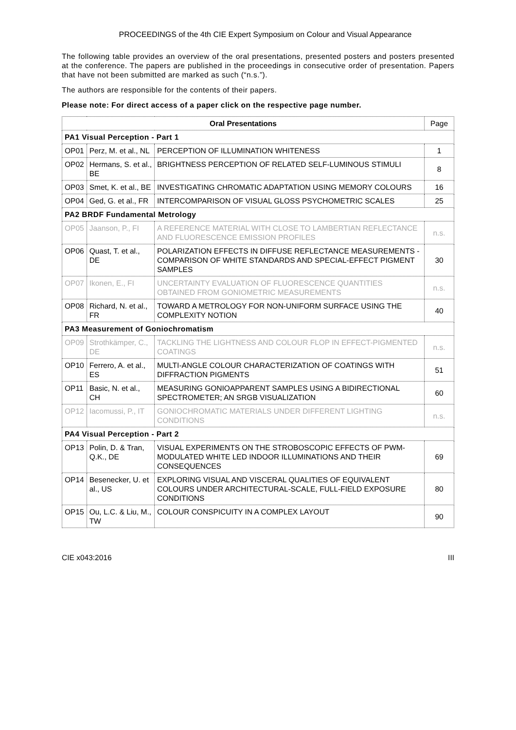PROCEEDINGS of the 4th CIE Expert Symposium on Colour and Visual Appearance
The following table provides an overview of the oral presentations, presented posters and posters presented at the conference. The papers are published in the proceedings in consecutive order of presentation. Papers that have not been submitted are marked as such (“n.s.”).
The authors are responsible for the contents of their papers.
Please note: For direct access of a paper click on the respective page number.
| Oral Presentations | | | Page |
| PA1 Visual Perception - Part 1 | | | |
| OP01 | Perz, M. et al., NL | PERCEPTION OF ILLUMINATION WHITENESS | 1 |
| OP02 | Hermans, S. et al., BE | BRIGHTNESS PERCEPTION OF RELATED SELF-LUMINOUS STIMULI | 8 |
| OP03 | Smet, K. et al., BE | INVESTIGATING CHROMATIC ADAPTATION USING MEMORY COLOURS | 16 |
| OP04 | Ged, G. et al., FR | INTERCOMPARISON OF VISUAL GLOSS PSYCHOMETRIC SCALES | 25 |
| PA2 BRDF Fundamental Metrology | | | |
| OP05 | Jaanson, P., FI | A REFERENCE MATERIAL WITH CLOSE TO LAMBERTIAN REFLECTANCE AND FLUORESCENCE EMISSION PROFILES | n.s. |
| OP06 | Quast, T. et al., DE | POLARIZATION EFFECTS IN DIFFUSE REFLECTANCE MEASUREMENTS - COMPARISON OF WHITE STANDARDS AND SPECIAL-EFFECT PIGMENT SAMPLES | 30 |
| OP07 | Ikonen, E., FI | UNCERTAINTY EVALUATION OF FLUORESCENCE QUANTITIES OBTAINED FROM GONIOMETRIC MEASUREMENTS | n.s. |
| OP08 | Richard, N. et al., FR | TOWARD A METROLOGY FOR NON-UNIFORM SURFACE USING THE COMPLEXITY NOTION | 40 |
| PA3 Measurement of Goniochromatism | | | |
| OP09 | Strothkämper, C., DE | TACKLING THE LIGHTNESS AND COLOUR FLOP IN EFFECT-PIGMENTED COATINGS | n.s. |
| OP10 | Ferrero, A. et al., ES | MULTI-ANGLE COLOUR CHARACTERIZATION OF COATINGS WITH DIFFRACTION PIGMENTS | 51 |
| OP11 | Basic, N. et al., CH | MEASURING GONIOAPPARENT SAMPLES USING A BIDIRECTIONAL SPECTROMETER; AN SRGB VISUALIZATION | 60 |
| OP12 | Iacomussi, P., IT | GONIOCHROMATIC MATERIALS UNDER DIFFERENT LIGHTING CONDITIONS | n.s. |
| PA4 Visual Perception - Part 2 | | | |
| OP13 | Polin, D. & Tran, Q.K., DE | VISUAL EXPERIMENTS ON THE STROBOSCOPIC EFFECTS OF PWM-MODULATED WHITE LED INDOOR ILLUMINATIONS AND THEIR CONSEQUENCES | 69 |
| OP14 | Besenecker, U. et al., US | EXPLORING VISUAL AND VISCERAL QUALITIES OF EQUIVALENT COLOURS UNDER ARCHITECTURAL-SCALE, FULL-FIELD EXPOSURE CONDITIONS | 80 |
| OP15 | Ou, L.C. & Liu, M., TW | COLOUR CONSPICUITY IN A COMPLEX LAYOUT | 90 |
CIE x043:2016 III